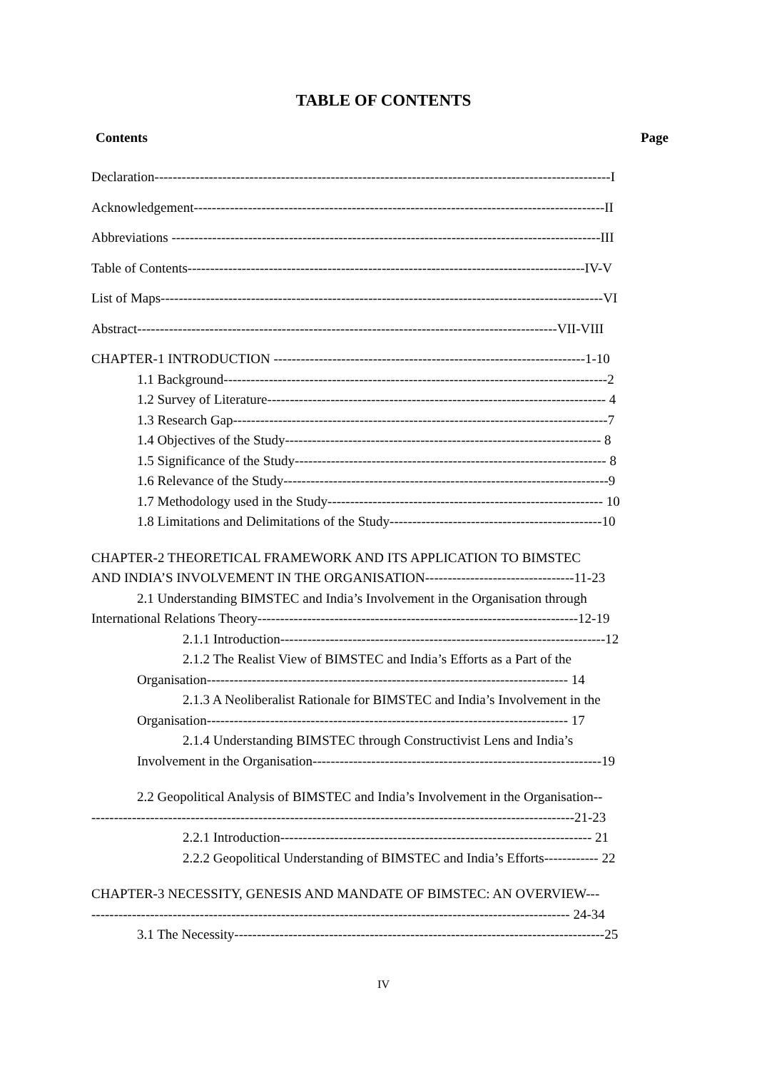TABLE OF CONTENTS
Contents Page
Declaration-----------------------------------------------------------------------------------------------------I
Acknowledgement-------------------------------------------------------------------------------------------II
Abbreviations -----------------------------------------------------------------------------------------------III
Table of Contents----------------------------------------------------------------------------------------IV-V
List of Maps--------------------------------------------------------------------------------------------------VI
Abstract---------------------------------------------------------------------------------------------VII-VIII
CHAPTER-1 INTRODUCTION ---------------------------------------------------------------------1-10
1.1 Background-------------------------------------------------------------------------------------2
1.2 Survey of Literature--------------------------------------------------------------------------- 4
1.3 Research Gap-----------------------------------------------------------------------------------7
1.4 Objectives of the Study---------------------------------------------------------------------- 8
1.5 Significance of the Study--------------------------------------------------------------------- 8
1.6 Relevance of the Study------------------------------------------------------------------------9
1.7 Methodology used in the Study------------------------------------------------------------- 10
1.8 Limitations and Delimitations of the Study-----------------------------------------------10
CHAPTER-2 THEORETICAL FRAMEWORK AND ITS APPLICATION TO BIMSTEC
AND INDIA’S INVOLVEMENT IN THE ORGANISATION---------------------------------11-23
2.1 Understanding BIMSTEC and India’s Involvement in the Organisation through
International Relations Theory-----------------------------------------------------------------------12-19
2.1.1 Introduction------------------------------------------------------------------------12
2.1.2 The Realist View of BIMSTEC and India’s Efforts as a Part of the
Organisation-------------------------------------------------------------------------------- 14
2.1.3 A Neoliberalist Rationale for BIMSTEC and India’s Involvement in the
Organisation-------------------------------------------------------------------------------- 17
2.1.4 Understanding BIMSTEC through Constructivist Lens and India’s
Involvement in the Organisation----------------------------------------------------------------19
2.2 Geopolitical Analysis of BIMSTEC and India’s Involvement in the Organisation--
-----------------------------------------------------------------------------------------------------------21-23
2.2.1 Introduction--------------------------------------------------------------------- 21
2.2.2 Geopolitical Understanding of BIMSTEC and India’s Efforts------------ 22
CHAPTER-3 NECESSITY, GENESIS AND MANDATE OF BIMSTEC: AN OVERVIEW---
---------------------------------------------------------------------------------------------------------- 24-34
3.1 The Necessity----------------------------------------------------------------------------------25
IV